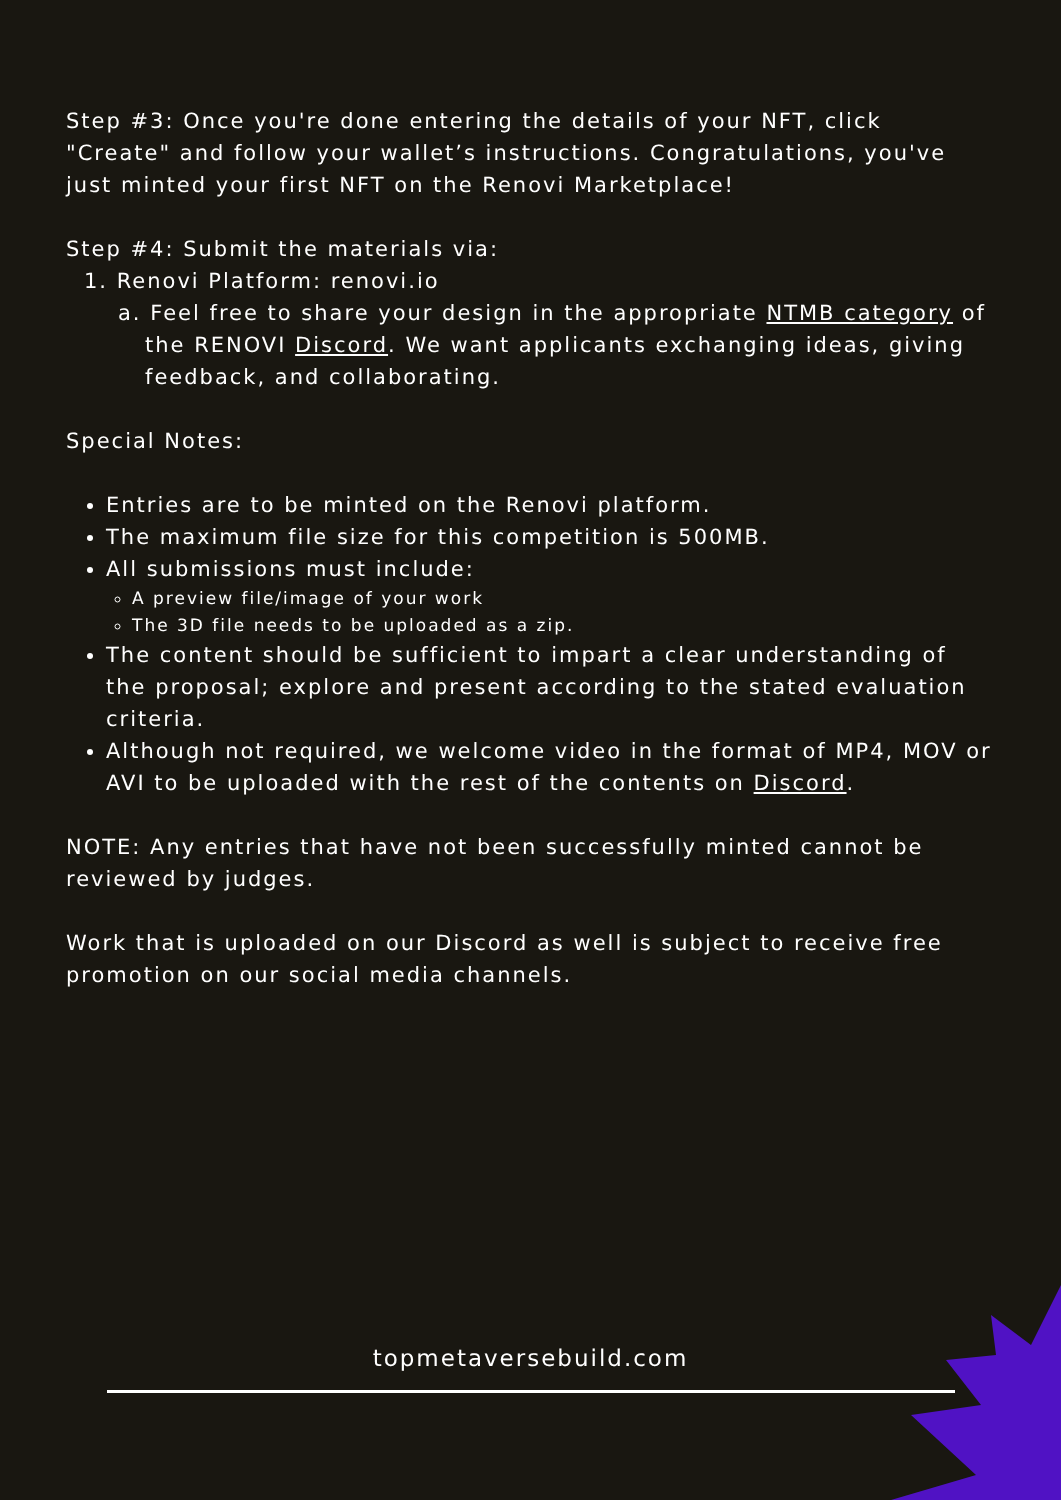Step #3: Once you're done entering the details of your NFT, click "Create" and follow your wallet’s instructions. Congratulations, you've just minted your first NFT on the Renovi Marketplace!
Step #4: Submit the materials via:
1. Renovi Platform: renovi.io
a. Feel free to share your design in the appropriate NTMB category of the RENOVI Discord. We want applicants exchanging ideas, giving feedback, and collaborating.
Special Notes:
Entries are to be minted on the Renovi platform.
The maximum file size for this competition is 500MB.
All submissions must include:
A preview file/image of your work
The 3D file needs to be uploaded as a zip.
The content should be sufficient to impart a clear understanding of the proposal; explore and present according to the stated evaluation criteria.
Although not required, we welcome video in the format of MP4, MOV or AVI to be uploaded with the rest of the contents on Discord.
NOTE: Any entries that have not been successfully minted cannot be reviewed by judges.
Work that is uploaded on our Discord as well is subject to receive free promotion on our social media channels.
topmetaversebuild.com